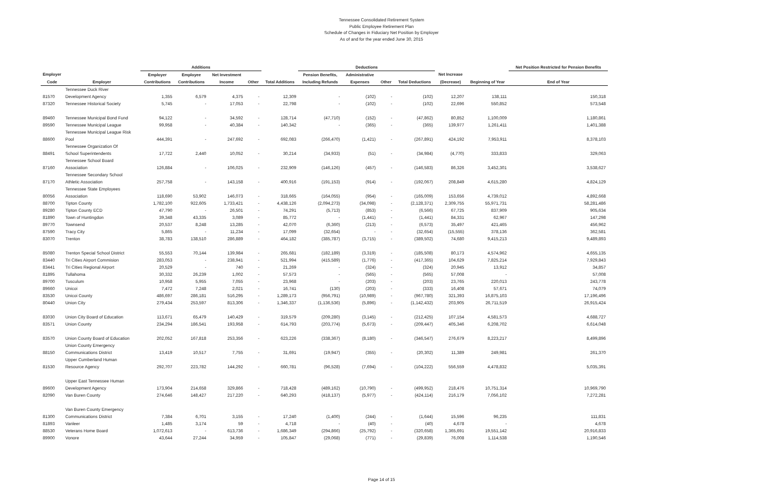Tennessee Consolidated Retirement System
Public Employee Retirement Plan
Schedule of Changes in Fiduciary Net Position by Employer
As of and for the year ended June 30, 2015
| | | Additions | | | | | Deductions | | | | | | Net Position Restricted for Pension Benefits |
| --- | --- | --- | --- | --- | --- | --- | --- | --- | --- | --- | --- | --- | --- |
| Employer | | Employer | Employee | Net Investment | | | Pension Benefits, | Administrative | | | Net Increase | | |
| Code | Employer | Contributions | Contributions | Income | Other | Total Additions | Including Refunds | Expenses | Other | Total Deductions | (Decrease) | Beginning of Year | End of Year |
| | Tennessee Duck River | | | | | | | | | | | | |
| 81570 | Development Agency | 1,355 | 6,579 | 4,375 | - | 12,309 | - | (102) | - | (102) | 12,207 | 138,111 | 150,318 |
| 87320 | Tennessee Historical Society | 5,745 | - | 17,053 | - | 22,798 | - | (102) | - | (102) | 22,696 | 550,852 | 573,548 |
| 89460 | Tennessee Municipal Bond Fund | 94,122 | - | 34,592 | - | 128,714 | (47,710) | (152) | - | (47,862) | 80,852 | 1,100,009 | 1,180,861 |
| 89590 | Tennessee Municipal League | 99,958 | - | 40,384 | - | 140,342 | - | (365) | - | (365) | 139,977 | 1,261,411 | 1,401,388 |
| | Tennessee Municipal League Risk | | | | | | | | | | | | |
| 88600 | Pool | 444,391 | - | 247,692 | - | 692,083 | (266,470) | (1,421) | - | (267,891) | 424,192 | 7,953,911 | 8,378,103 |
| | Tennessee Organization Of | | | | | | | | | | | | |
| 88491 | School Superintendents | 17,722 | 2,440 | 10,052 | - | 30,214 | (34,933) | (51) | - | (34,984) | (4,770) | 333,833 | 329,063 |
| | Tennessee School Board | | | | | | | | | | | | |
| 87160 | Association | 126,884 | - | 106,025 | - | 232,909 | (146,126) | (457) | - | (146,583) | 86,326 | 3,452,301 | 3,538,627 |
| | Tennessee Secondary School | | | | | | | | | | | | |
| 87170 | Athletic Association | 257,758 | - | 143,158 | - | 400,916 | (191,153) | (914) | - | (192,067) | 208,849 | 4,615,280 | 4,824,129 |
| | Tennessee State Employees | | | | | | | | | | | | |
| 80056 | Association | 118,690 | 53,902 | 146,073 | - | 318,665 | (164,055) | (954) | - | (165,009) | 153,656 | 4,739,012 | 4,892,668 |
| 88700 | Tipton County | 1,782,100 | 922,605 | 1,733,421 | - | 4,438,126 | (2,094,273) | (34,098) | - | (2,128,371) | 2,309,755 | 55,971,731 | 58,281,486 |
| 89280 | Tipton County ECD | 47,790 | - | 26,501 | - | 74,291 | (5,713) | (853) | - | (6,566) | 67,725 | 837,909 | 905,634 |
| 81890 | Town of Huntingdon | 39,348 | 43,335 | 3,089 | - | 85,772 | - | (1,441) | - | (1,441) | 84,331 | 62,967 | 147,298 |
| 89770 | Townsend | 20,537 | 8,248 | 13,285 | - | 42,070 | (6,360) | (213) | - | (6,573) | 35,497 | 421,465 | 456,962 |
| 87590 | Tracy City | 5,865 | - | 11,234 | - | 17,099 | (32,654) | - | - | (32,654) | (15,555) | 378,136 | 362,581 |
| 83070 | Trenton | 38,783 | 138,510 | 286,889 | - | 464,182 | (385,787) | (3,715) | - | (389,502) | 74,680 | 9,415,213 | 9,489,893 |
| 85080 | Trenton Special School District | 55,553 | 70,144 | 139,984 | - | 265,681 | (182,189) | (3,319) | - | (185,508) | 80,173 | 4,574,962 | 4,655,135 |
| 83440 | Tri Cities Airport Commision | 283,053 | - | 238,941 | - | 521,994 | (415,589) | (1,776) | - | (417,365) | 104,629 | 7,825,214 | 7,929,843 |
| 83441 | Tri Cities Regional Airport | 20,529 | - | 740 | - | 21,269 | - | (324) | - | (324) | 20,945 | 13,912 | 34,857 |
| 81895 | Tullahoma | 30,332 | 26,239 | 1,002 | - | 57,573 | - | (565) | - | (565) | 57,008 | - | 57,008 |
| 89700 | Tusculum | 10,958 | 5,955 | 7,055 | - | 23,968 | - | (203) | - | (203) | 23,765 | 220,013 | 243,778 |
| 89660 | Unicoi | 7,472 | 7,248 | 2,021 | - | 16,741 | (130) | (203) | - | (333) | 16,408 | 57,671 | 74,079 |
| 83530 | Unicoi County | 486,697 | 286,181 | 516,295 | - | 1,289,173 | (956,791) | (10,989) | - | (967,780) | 321,393 | 16,875,103 | 17,196,496 |
| 80440 | Union City | 279,434 | 253,597 | 813,306 | - | 1,346,337 | (1,136,536) | (5,896) | - | (1,142,432) | 203,905 | 26,711,519 | 26,915,424 |
| 83030 | Union City Board of Education | 113,671 | 65,479 | 140,429 | - | 319,579 | (209,280) | (3,145) | - | (212,425) | 107,154 | 4,581,573 | 4,688,727 |
| 83571 | Union County | 234,294 | 186,541 | 193,958 | - | 614,793 | (203,774) | (5,673) | - | (209,447) | 405,346 | 6,208,702 | 6,614,048 |
| 83570 | Union County Board of Education | 202,052 | 167,818 | 253,356 | - | 623,226 | (338,367) | (8,180) | - | (346,547) | 276,679 | 8,223,217 | 8,499,896 |
| | Union County Emergency | | | | | | | | | | | | |
| 88150 | Communications District | 13,419 | 10,517 | 7,755 | - | 31,691 | (19,947) | (355) | - | (20,302) | 11,389 | 249,981 | 261,370 |
| | Upper Cumberland Human | | | | | | | | | | | | |
| 81530 | Resource Agency | 292,707 | 223,782 | 144,292 | - | 660,781 | (96,528) | (7,694) | - | (104,222) | 556,559 | 4,478,832 | 5,035,391 |
| | Upper East Tennessee Human | | | | | | | | | | | | |
| 89600 | Development Agency | 173,904 | 214,658 | 329,866 | - | 718,428 | (489,162) | (10,790) | - | (499,952) | 218,476 | 10,751,314 | 10,969,790 |
| 82090 | Van Buren County | 274,646 | 148,427 | 217,220 | - | 640,293 | (418,137) | (5,977) | - | (424,114) | 216,179 | 7,056,102 | 7,272,281 |
| | Van Buren County Emergency | | | | | | | | | | | | |
| 81300 | Communications District | 7,384 | 6,701 | 3,155 | - | 17,240 | (1,400) | (244) | - | (1,644) | 15,596 | 96,235 | 111,831 |
| 81893 | Vanleer | 1,485 | 3,174 | 59 | - | 4,718 | - | (40) | - | (40) | 4,678 | - | 4,678 |
| 88530 | Veterans Home Board | 1,072,613 | - | 613,736 | - | 1,686,349 | (294,866) | (25,792) | - | (320,658) | 1,365,691 | 19,551,142 | 20,916,833 |
| 89900 | Vonore | 43,644 | 27,244 | 34,959 | - | 105,847 | (29,068) | (771) | - | (29,839) | 76,008 | 1,114,538 | 1,190,546 |
Page 14 of 15